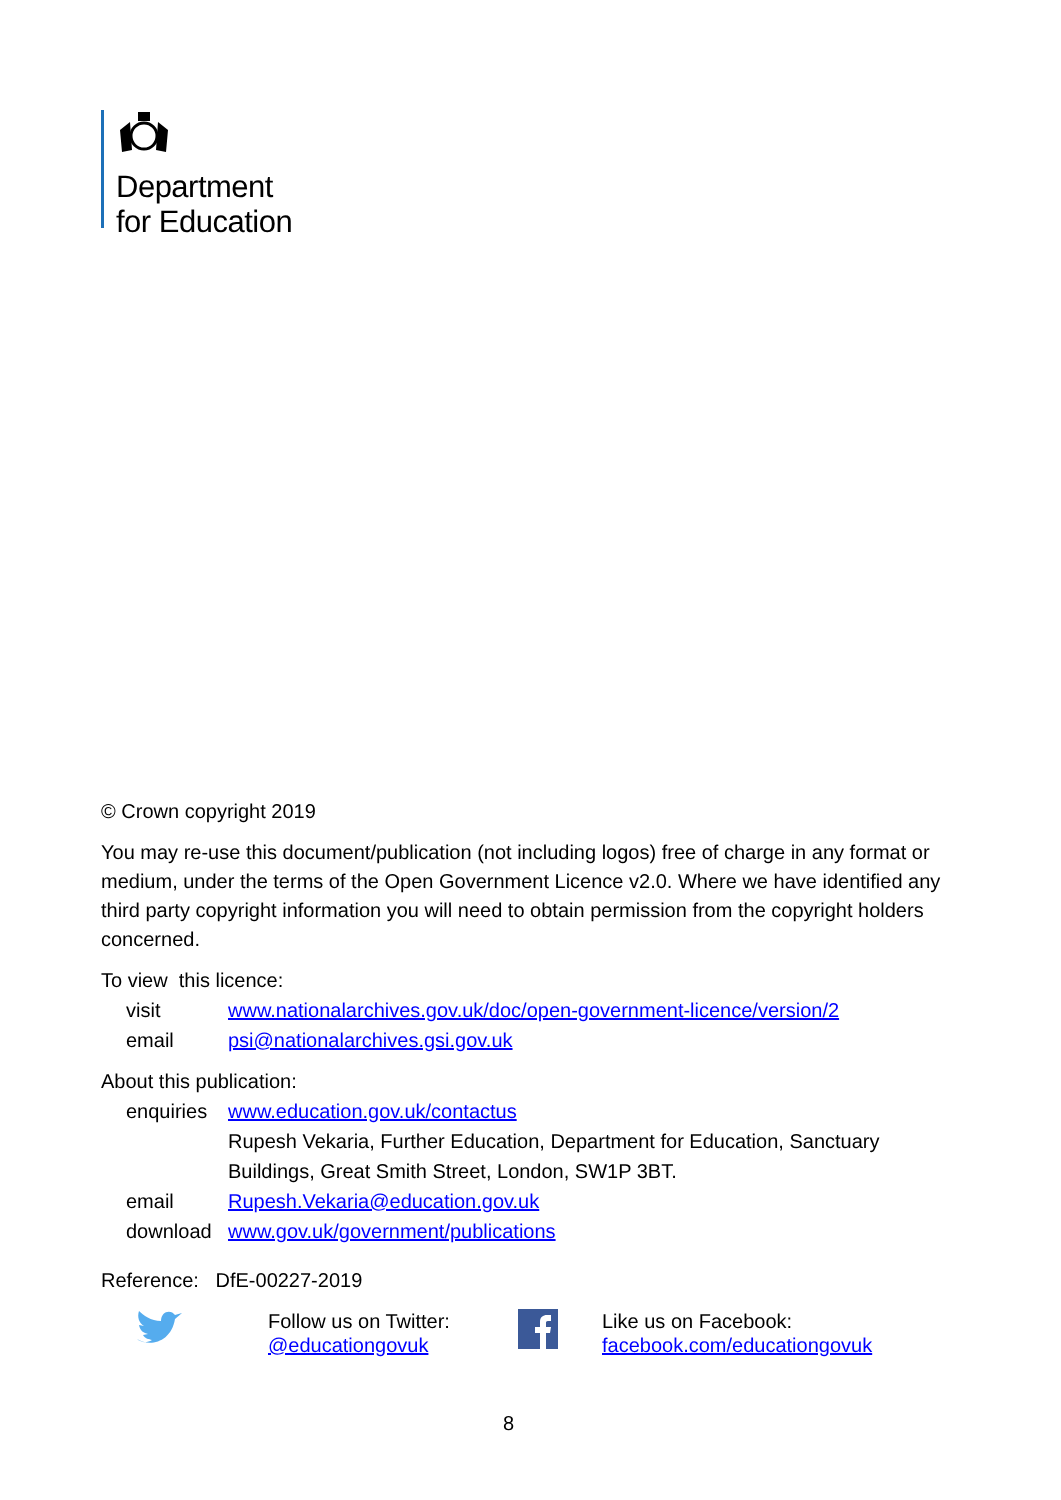Department
for Education
© Crown copyright 2019
You may re-use this document/publication (not including logos) free of charge in any format or medium, under the terms of the Open Government Licence v2.0. Where we have identified any third party copyright information you will need to obtain permission from the copyright holders concerned.
To view this licence:
| visit | www.nationalarchives.gov.uk/doc/open-government-licence/version/2 |
| email | psi@nationalarchives.gsi.gov.uk |
About this publication:
| enquiries | www.education.gov.uk/contactus Rupesh Vekaria, Further Education, Department for Education, Sanctuary Buildings, Great Smith Street, London, SW1P 3BT. |
| email | Rupesh.Vekaria@education.gov.uk |
| download | www.gov.uk/government/publications |
Reference: DfE-00227-2019
Follow us on Twitter:
@educationgovuk
Like us on Facebook:
facebook.com/educationgovuk
8